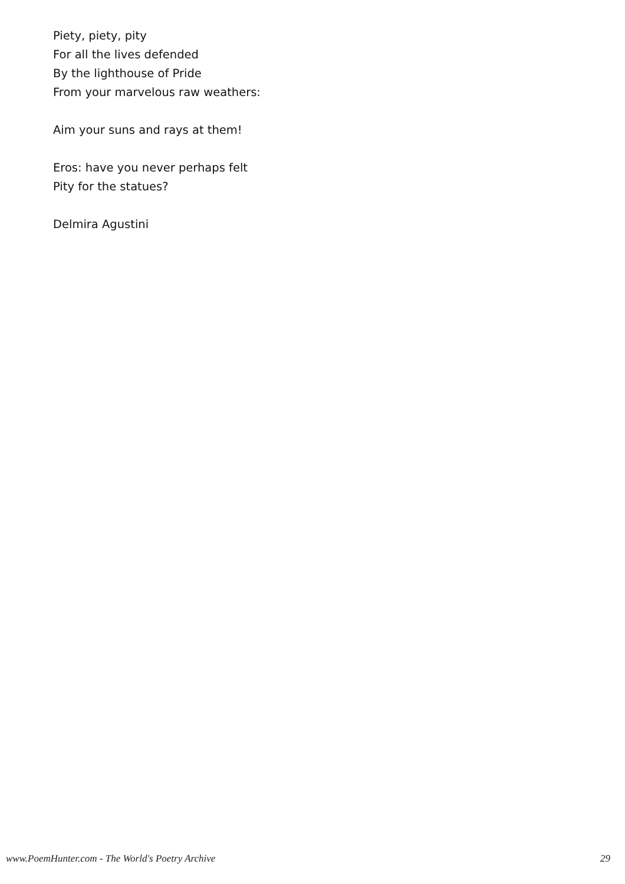Piety, piety, pity
For all the lives defended
By the lighthouse of Pride
From your marvelous raw weathers:
Aim your suns and rays at them!
Eros: have you never perhaps felt
Pity for the statues?
Delmira Agustini
www.PoemHunter.com - The World's Poetry Archive 29